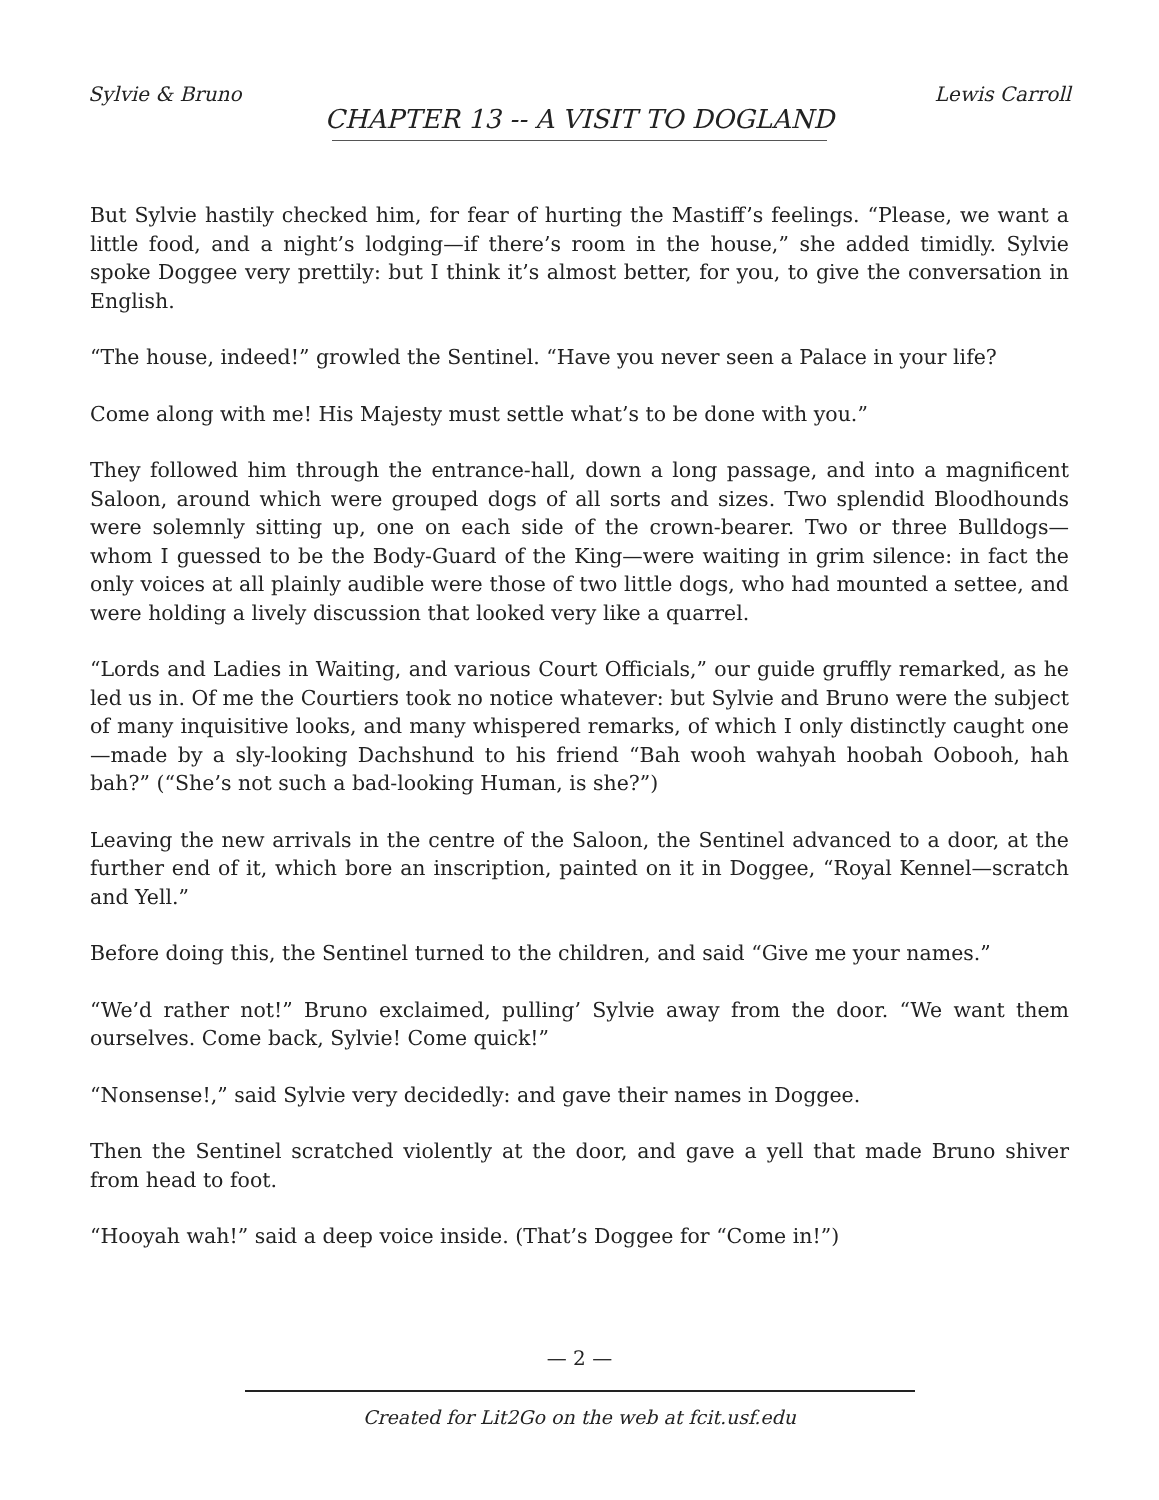Sylvie & Bruno Lewis Carroll
CHAPTER 13 -- A VISIT TO DOGLAND
But Sylvie hastily checked him, for fear of hurting the Mastiff’s feelings. “Please, we want a little food, and a night’s lodging—if there’s room in the house,” she added timidly. Sylvie spoke Doggee very prettily: but I think it’s almost better, for you, to give the conversation in English.
“The house, indeed!” growled the Sentinel. “Have you never seen a Palace in your life?
Come along with me! His Majesty must settle what’s to be done with you.”
They followed him through the entrance-hall, down a long passage, and into a magnificent Saloon, around which were grouped dogs of all sorts and sizes. Two splendid Bloodhounds were solemnly sitting up, one on each side of the crown-bearer. Two or three Bulldogs—whom I guessed to be the Body-Guard of the King—were waiting in grim silence: in fact the only voices at all plainly audible were those of two little dogs, who had mounted a settee, and were holding a lively discussion that looked very like a quarrel.
“Lords and Ladies in Waiting, and various Court Officials,” our guide gruffly remarked, as he led us in. Of me the Courtiers took no notice whatever: but Sylvie and Bruno were the subject of many inquisitive looks, and many whispered remarks, of which I only distinctly caught one—made by a sly-looking Dachshund to his friend “Bah wooh wahyah hoobah Oobooh, hah bah?” (“She’s not such a bad-looking Human, is she?”)
Leaving the new arrivals in the centre of the Saloon, the Sentinel advanced to a door, at the further end of it, which bore an inscription, painted on it in Doggee, “Royal Kennel—scratch and Yell.”
Before doing this, the Sentinel turned to the children, and said “Give me your names.”
“We’d rather not!” Bruno exclaimed, pulling’ Sylvie away from the door. “We want them ourselves. Come back, Sylvie! Come quick!”
“Nonsense!,” said Sylvie very decidedly: and gave their names in Doggee.
Then the Sentinel scratched violently at the door, and gave a yell that made Bruno shiver from head to foot.
“Hooyah wah!” said a deep voice inside. (That’s Doggee for “Come in!”)
— 2 —
Created for Lit2Go on the web at fcit.usf.edu